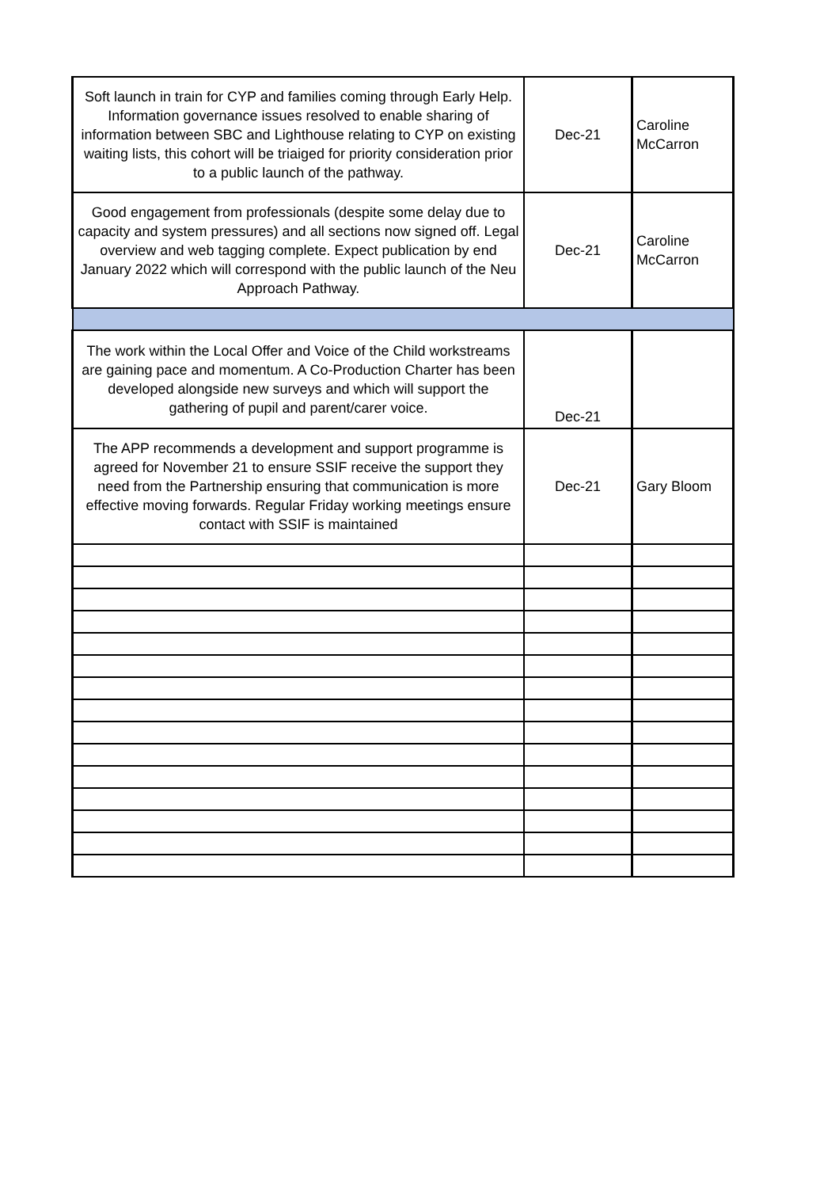| Soft launch in train for CYP and families coming through Early Help. Information governance issues resolved to enable sharing of information between SBC and Lighthouse relating to CYP on existing waiting lists, this cohort will be triaiged for priority consideration prior to a public launch of the pathway. | Dec-21 | Caroline McCarron |
| Good engagement from professionals (despite some delay due to capacity and system pressures) and all sections now signed off. Legal overview and web tagging complete. Expect publication by end January 2022 which will correspond with the public launch of the Neu Approach Pathway. | Dec-21 | Caroline McCarron |
| The work within the Local Offer and Voice of the Child workstreams are gaining pace and momentum. A Co-Production Charter has been developed alongside new surveys and which will support the gathering of pupil and parent/carer voice. | Dec-21 | |
| The APP recommends a development and support programme is agreed for November 21 to ensure SSIF receive the support they need from the Partnership ensuring that communication is more effective moving forwards. Regular Friday working meetings ensure contact with SSIF is maintained | Dec-21 | Gary Bloom |